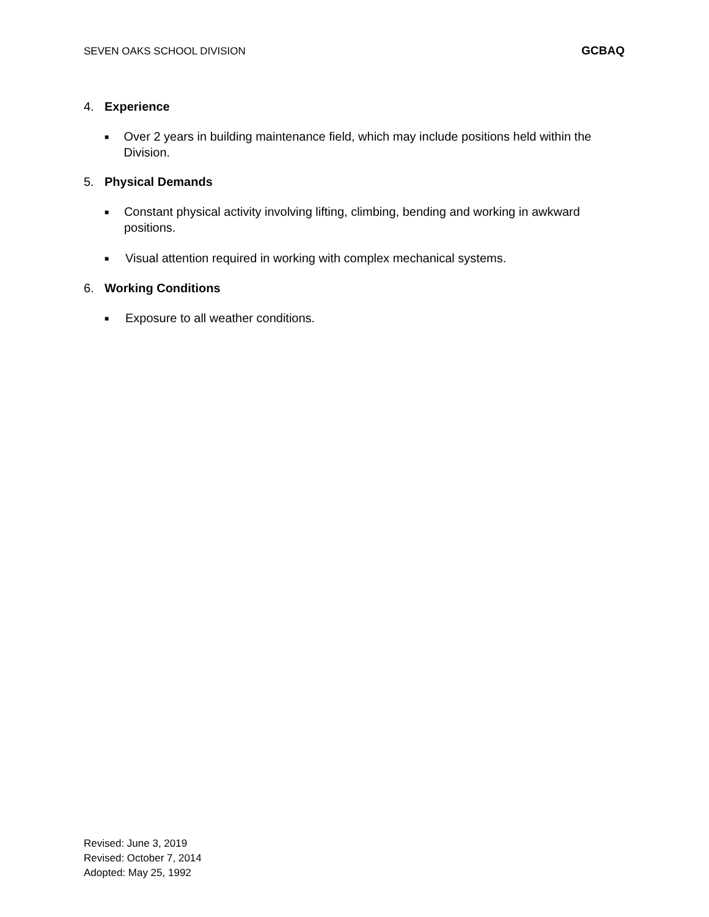SEVEN OAKS SCHOOL DIVISION GCBAQ
4. Experience
■ Over 2 years in building maintenance field, which may include positions held within the Division.
5. Physical Demands
■ Constant physical activity involving lifting, climbing, bending and working in awkward positions.
■ Visual attention required in working with complex mechanical systems.
6. Working Conditions
■ Exposure to all weather conditions.
Revised: June 3, 2019
Revised: October 7, 2014
Adopted: May 25, 1992